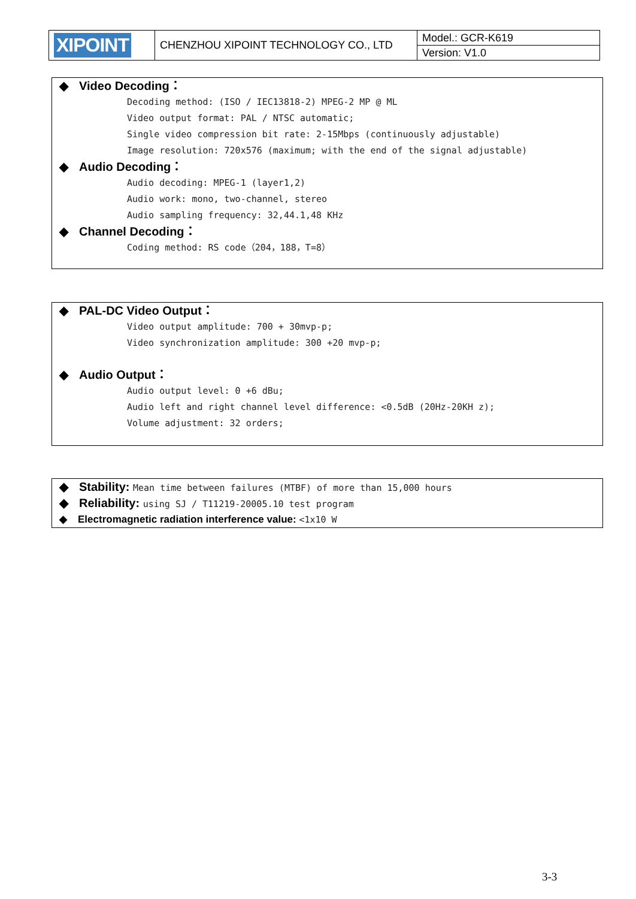| XIPOINT | CHENZHOU XIPOINT TECHNOLOGY CO., LTD | Model.: GCR-K619 |
| | | Version: V1.0 |
◆ Video Decoding：
Decoding method: (ISO / IEC13818-2) MPEG-2 MP @ ML
Video output format: PAL / NTSC automatic;
Single video compression bit rate: 2-15Mbps (continuously adjustable)
Image resolution: 720x576 (maximum; with the end of the signal adjustable)
◆ Audio Decoding：
Audio decoding: MPEG-1 (layer1,2)
Audio work: mono, two-channel, stereo
Audio sampling frequency: 32,44.1,48 KHz
◆ Channel Decoding：
Coding method: RS code（204，188，T=8）
◆ PAL-DC Video Output：
Video output amplitude: 700 + 30mvp-p;
Video synchronization amplitude: 300 +20 mvp-p;
◆ Audio Output：
Audio output level: 0 +6 dBu;
Audio left and right channel level difference: <0.5dB (20Hz-20KH z);
Volume adjustment: 32 orders;
◆ Stability: Mean time between failures (MTBF) of more than 15,000 hours
◆ Reliability: using SJ / T11219-20005.10 test program
◆ Electromagnetic radiation interference value: <1x10 W
3-3